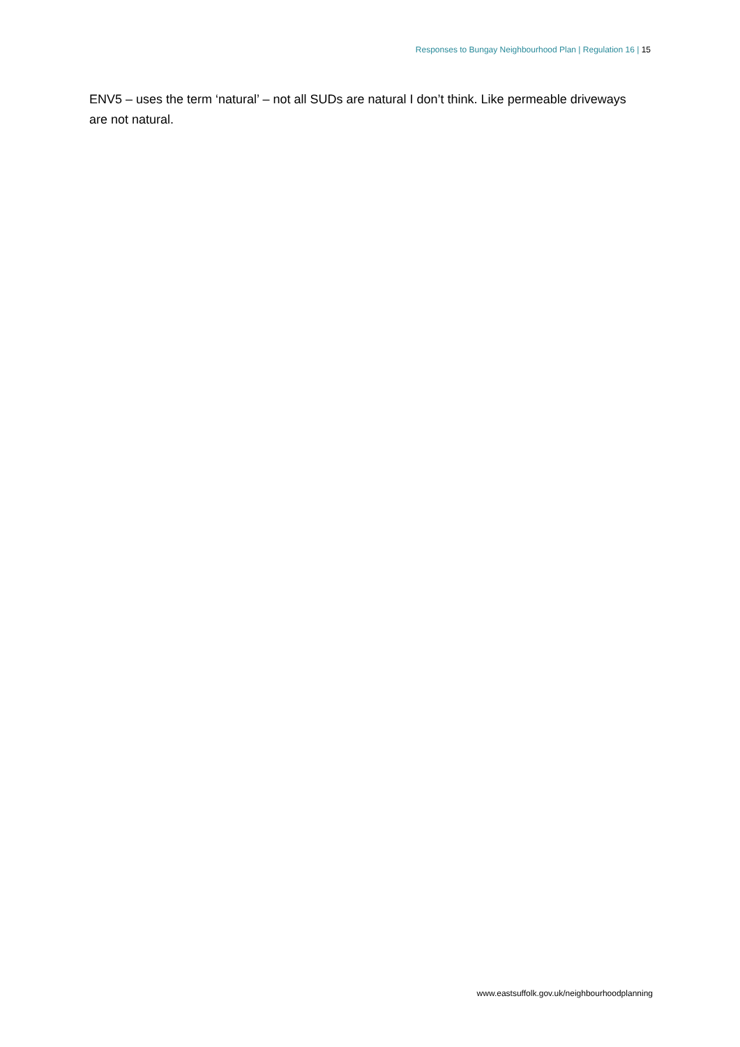Responses to Bungay Neighbourhood Plan | Regulation 16 | 15
ENV5 – uses the term ‘natural’ – not all SUDs are natural I don’t think. Like permeable driveways are not natural.
www.eastsuffolk.gov.uk/neighbourhoodplanning